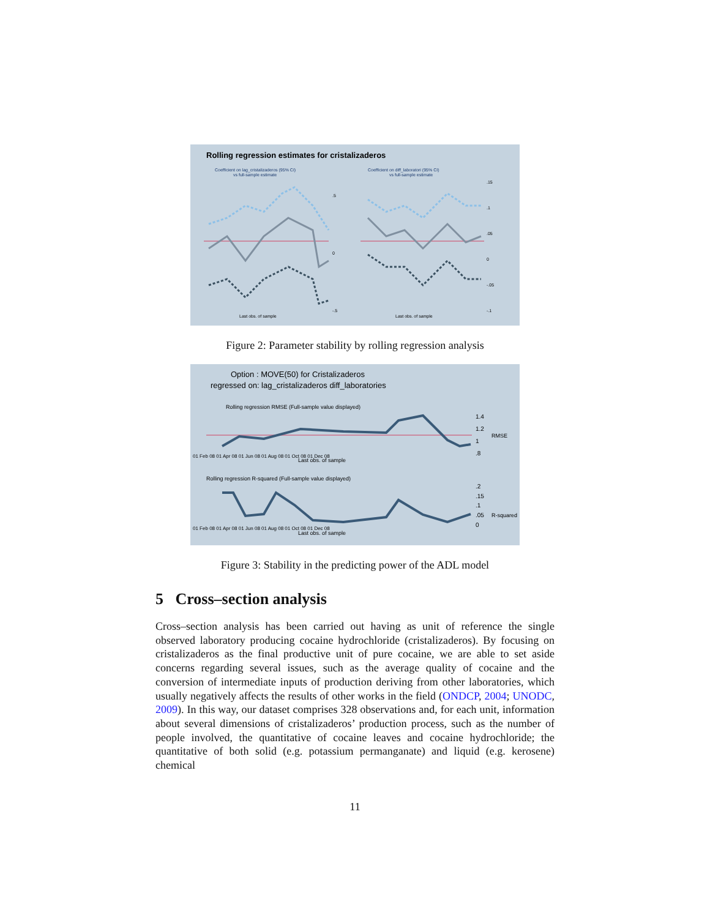Rolling regression estimates for cristalizaderos
Coefficient on lag_cristalizaderos (95% CI)
vs full-sample estimate
Coefficient on diff_laboratori (95% CI)
vs full-sample estimate
.5
0
-.5
.15
.1
.05
0
-.05
-.1
Last obs. of sample
Last obs. of sample
Figure 2: Parameter stability by rolling regression analysis
Option : MOVE(50) for Cristalizaderos
regressed on: lag_cristalizaderos diff_laboratories
Rolling regression RMSE (Full-sample value displayed)
1.4
1.2
1
.8
RMSE
01 Feb 08 01 Apr 08 01 Jun 08 01 Aug 08 01 Oct 08 01 Dec 08
Last obs. of sample
Rolling regression R-squared (Full-sample value displayed)
.2
.15
.1
.05
0
R-squared
01 Feb 08 01 Apr 08 01 Jun 08 01 Aug 08 01 Oct 08 01 Dec 08
Last obs. of sample
Figure 3: Stability in the predicting power of the ADL model
5 Cross–section analysis
Cross–section analysis has been carried out having as unit of reference the single observed laboratory producing cocaine hydrochloride (cristalizaderos). By focusing on cristalizaderos as the final productive unit of pure cocaine, we are able to set aside concerns regarding several issues, such as the average quality of cocaine and the conversion of intermediate inputs of production deriving from other laboratories, which usually negatively affects the results of other works in the field (ONDCP, 2004; UNODC, 2009). In this way, our dataset comprises 328 observations and, for each unit, information about several dimensions of cristalizaderos’ production process, such as the number of people involved, the quantitative of cocaine leaves and cocaine hydrochloride; the quantitative of both solid (e.g. potassium permanganate) and liquid (e.g. kerosene) chemical
11